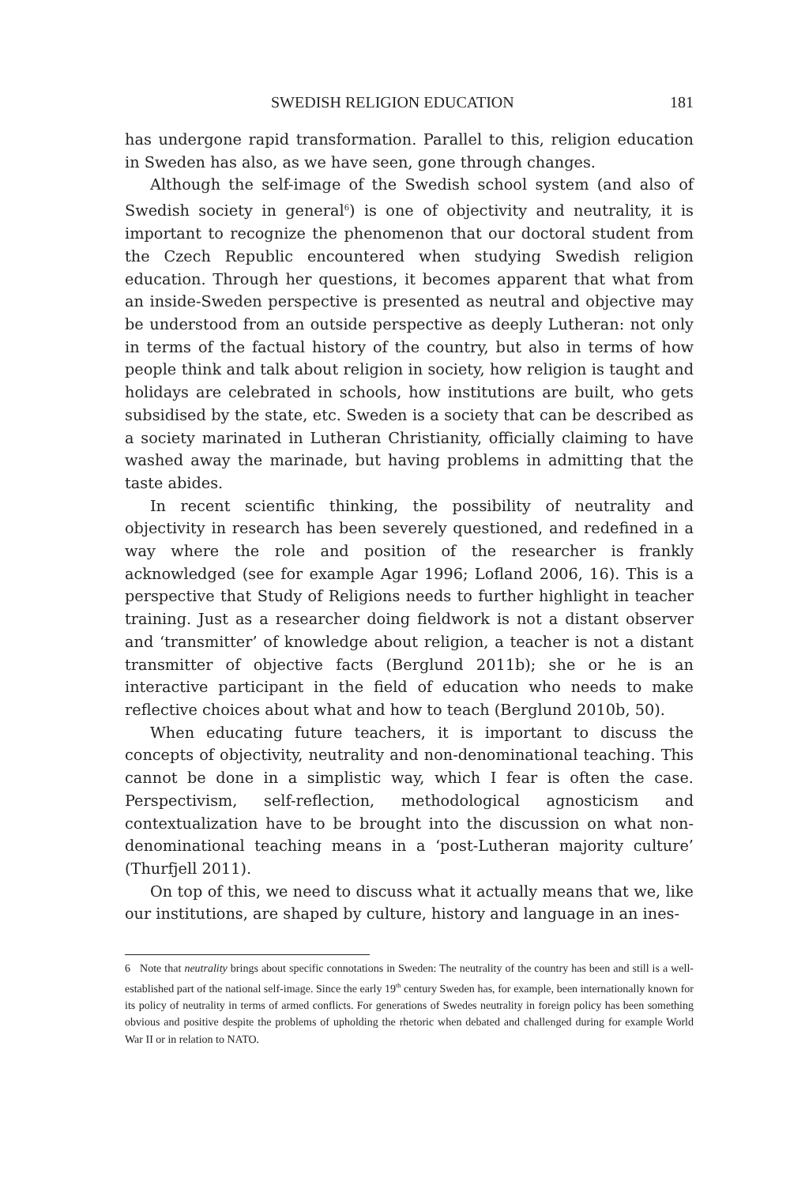SWEDISH RELIGION EDUCATION 181
has undergone rapid transformation. Parallel to this, religion education in Sweden has also, as we have seen, gone through changes.
Although the self-image of the Swedish school system (and also of Swedish society in general<sup>6</sup>) is one of objectivity and neutrality, it is important to recognize the phenomenon that our doctoral student from the Czech Republic encountered when studying Swedish religion education. Through her questions, it becomes apparent that what from an inside-Sweden perspective is presented as neutral and objective may be understood from an outside perspective as deeply Lutheran: not only in terms of the factual history of the country, but also in terms of how people think and talk about religion in society, how religion is taught and holidays are celebrated in schools, how institutions are built, who gets subsidised by the state, etc. Sweden is a society that can be described as a society marinated in Lutheran Christianity, officially claiming to have washed away the marinade, but having problems in admitting that the taste abides.
In recent scientific thinking, the possibility of neutrality and objectivity in research has been severely questioned, and redefined in a way where the role and position of the researcher is frankly acknowledged (see for example Agar 1996; Lofland 2006, 16). This is a perspective that Study of Religions needs to further highlight in teacher training. Just as a researcher doing fieldwork is not a distant observer and ‘transmitter’ of knowledge about religion, a teacher is not a distant transmitter of objective facts (Berglund 2011b); she or he is an interactive participant in the field of education who needs to make reflective choices about what and how to teach (Berglund 2010b, 50).
When educating future teachers, it is important to discuss the concepts of objectivity, neutrality and non-denominational teaching. This cannot be done in a simplistic way, which I fear is often the case. Perspectivism, self-reflection, methodological agnosticism and contextualization have to be brought into the discussion on what non-denominational teaching means in a ‘post-Lutheran majority culture’ (Thurfjell 2011).
On top of this, we need to discuss what it actually means that we, like our institutions, are shaped by culture, history and language in an ines-
6 Note that neutrality brings about specific connotations in Sweden: The neutrality of the country has been and still is a well-established part of the national self-image. Since the early 19<sup>th</sup> century Sweden has, for example, been internationally known for its policy of neutrality in terms of armed conflicts. For generations of Swedes neutrality in foreign policy has been something obvious and positive despite the problems of upholding the rhetoric when debated and challenged during for example World War II or in relation to NATO.